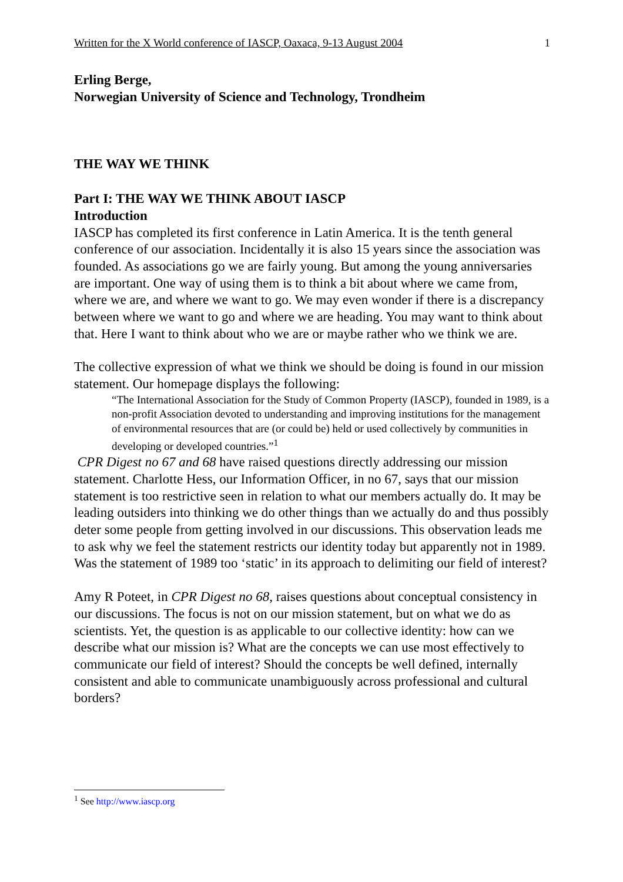Written for the X World conference of IASCP, Oaxaca, 9-13 August 2004 1
Erling Berge,
Norwegian University of Science and Technology, Trondheim
THE WAY WE THINK
Part I: THE WAY WE THINK ABOUT IASCP
Introduction
IASCP has completed its first conference in Latin America. It is the tenth general conference of our association. Incidentally it is also 15 years since the association was founded. As associations go we are fairly young. But among the young anniversaries are important. One way of using them is to think a bit about where we came from, where we are, and where we want to go. We may even wonder if there is a discrepancy between where we want to go and where we are heading. You may want to think about that. Here I want to think about who we are or maybe rather who we think we are.
The collective expression of what we think we should be doing is found in our mission statement. Our homepage displays the following:
“The International Association for the Study of Common Property (IASCP), founded in 1989, is a non-profit Association devoted to understanding and improving institutions for the management of environmental resources that are (or could be) held or used collectively by communities in developing or developed countries.”<sup>1</sup>
CPR Digest no 67 and 68 have raised questions directly addressing our mission statement. Charlotte Hess, our Information Officer, in no 67, says that our mission statement is too restrictive seen in relation to what our members actually do. It may be leading outsiders into thinking we do other things than we actually do and thus possibly deter some people from getting involved in our discussions. This observation leads me to ask why we feel the statement restricts our identity today but apparently not in 1989. Was the statement of 1989 too ‘static’ in its approach to delimiting our field of interest?
Amy R Poteet, in CPR Digest no 68, raises questions about conceptual consistency in our discussions. The focus is not on our mission statement, but on what we do as scientists. Yet, the question is as applicable to our collective identity: how can we describe what our mission is? What are the concepts we can use most effectively to communicate our field of interest? Should the concepts be well defined, internally consistent and able to communicate unambiguously across professional and cultural borders?
<sup>1</sup> See http://www.iascp.org